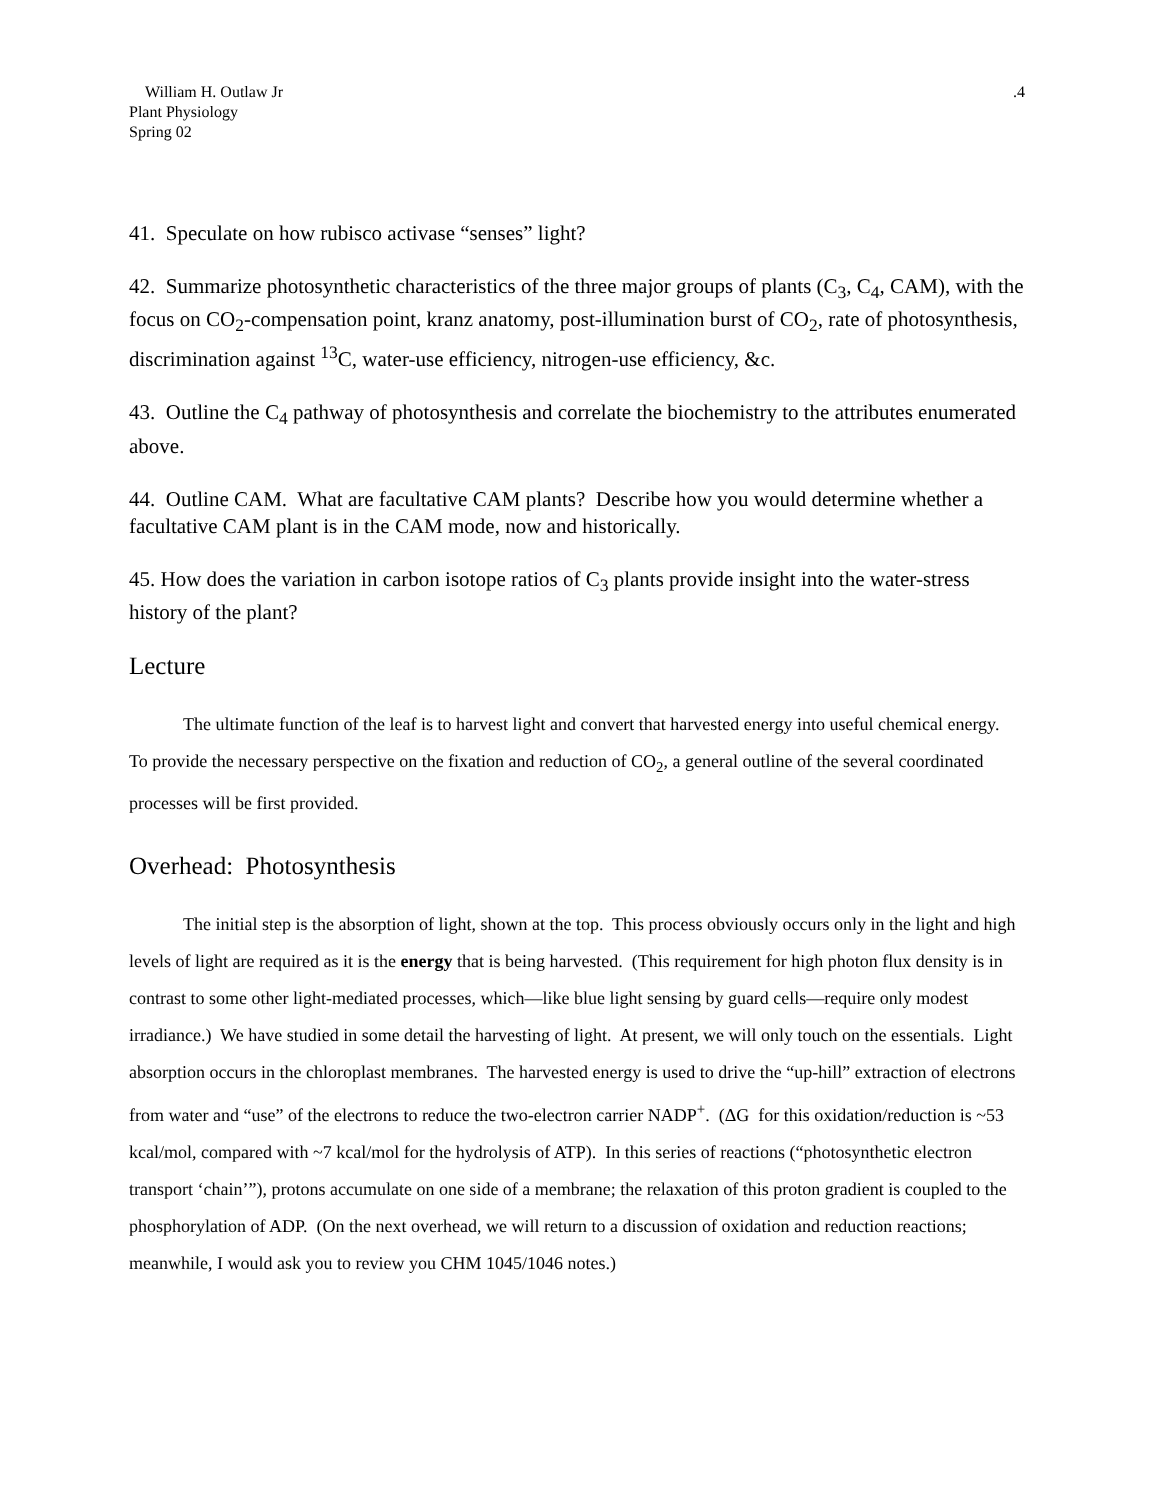William H. Outlaw Jr
Plant Physiology
Spring 02
.4
41. Speculate on how rubisco activase “senses” light?
42. Summarize photosynthetic characteristics of the three major groups of plants (C<sub>3</sub>, C<sub>4</sub>, CAM), with the focus on CO<sub>2</sub>-compensation point, kranz anatomy, post-illumination burst of CO<sub>2</sub>, rate of photosynthesis, discrimination against <sup>13</sup>C, water-use efficiency, nitrogen-use efficiency, &c.
43. Outline the C<sub>4</sub> pathway of photosynthesis and correlate the biochemistry to the attributes enumerated above.
44. Outline CAM. What are facultative CAM plants? Describe how you would determine whether a facultative CAM plant is in the CAM mode, now and historically.
45. How does the variation in carbon isotope ratios of C<sub>3</sub> plants provide insight into the water-stress history of the plant?
Lecture
The ultimate function of the leaf is to harvest light and convert that harvested energy into useful chemical energy. To provide the necessary perspective on the fixation and reduction of CO<sub>2</sub>, a general outline of the several coordinated processes will be first provided.
Overhead: Photosynthesis
The initial step is the absorption of light, shown at the top. This process obviously occurs only in the light and high levels of light are required as it is the energy that is being harvested. (This requirement for high photon flux density is in contrast to some other light-mediated processes, which—like blue light sensing by guard cells—require only modest irradiance.) We have studied in some detail the harvesting of light. At present, we will only touch on the essentials. Light absorption occurs in the chloroplast membranes. The harvested energy is used to drive the “up-hill” extraction of electrons from water and “use” of the electrons to reduce the two-electron carrier NADP<sup>+</sup>. (ΔG for this oxidation/reduction is ~53 kcal/mol, compared with ~7 kcal/mol for the hydrolysis of ATP). In this series of reactions (“photosynthetic electron transport ‘chain’”), protons accumulate on one side of a membrane; the relaxation of this proton gradient is coupled to the phosphorylation of ADP. (On the next overhead, we will return to a discussion of oxidation and reduction reactions; meanwhile, I would ask you to review you CHM 1045/1046 notes.)